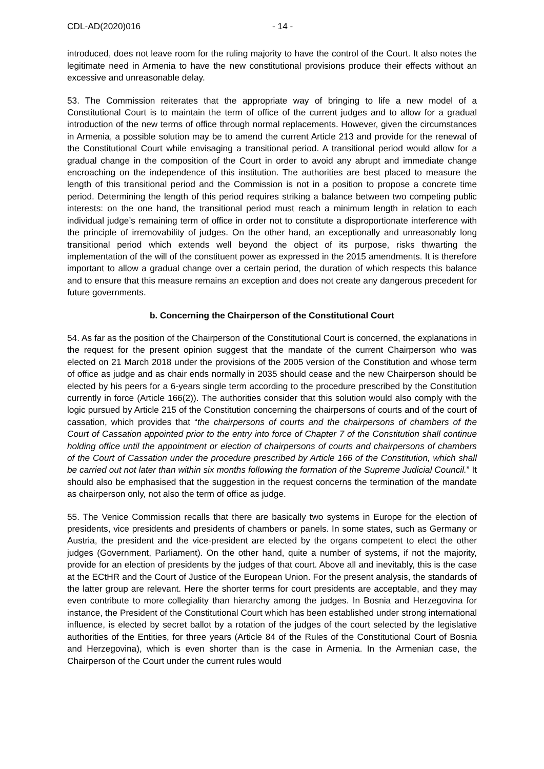CDL-AD(2020)016 - 14 -
introduced, does not leave room for the ruling majority to have the control of the Court. It also notes the legitimate need in Armenia to have the new constitutional provisions produce their effects without an excessive and unreasonable delay.
53. The Commission reiterates that the appropriate way of bringing to life a new model of a Constitutional Court is to maintain the term of office of the current judges and to allow for a gradual introduction of the new terms of office through normal replacements. However, given the circumstances in Armenia, a possible solution may be to amend the current Article 213 and provide for the renewal of the Constitutional Court while envisaging a transitional period. A transitional period would allow for a gradual change in the composition of the Court in order to avoid any abrupt and immediate change encroaching on the independence of this institution. The authorities are best placed to measure the length of this transitional period and the Commission is not in a position to propose a concrete time period. Determining the length of this period requires striking a balance between two competing public interests: on the one hand, the transitional period must reach a minimum length in relation to each individual judge’s remaining term of office in order not to constitute a disproportionate interference with the principle of irremovability of judges. On the other hand, an exceptionally and unreasonably long transitional period which extends well beyond the object of its purpose, risks thwarting the implementation of the will of the constituent power as expressed in the 2015 amendments. It is therefore important to allow a gradual change over a certain period, the duration of which respects this balance and to ensure that this measure remains an exception and does not create any dangerous precedent for future governments.
b. Concerning the Chairperson of the Constitutional Court
54. As far as the position of the Chairperson of the Constitutional Court is concerned, the explanations in the request for the present opinion suggest that the mandate of the current Chairperson who was elected on 21 March 2018 under the provisions of the 2005 version of the Constitution and whose term of office as judge and as chair ends normally in 2035 should cease and the new Chairperson should be elected by his peers for a 6-years single term according to the procedure prescribed by the Constitution currently in force (Article 166(2)). The authorities consider that this solution would also comply with the logic pursued by Article 215 of the Constitution concerning the chairpersons of courts and of the court of cassation, which provides that “the chairpersons of courts and the chairpersons of chambers of the Court of Cassation appointed prior to the entry into force of Chapter 7 of the Constitution shall continue holding office until the appointment or election of chairpersons of courts and chairpersons of chambers of the Court of Cassation under the procedure prescribed by Article 166 of the Constitution, which shall be carried out not later than within six months following the formation of the Supreme Judicial Council.” It should also be emphasised that the suggestion in the request concerns the termination of the mandate as chairperson only, not also the term of office as judge.
55. The Venice Commission recalls that there are basically two systems in Europe for the election of presidents, vice presidents and presidents of chambers or panels. In some states, such as Germany or Austria, the president and the vice-president are elected by the organs competent to elect the other judges (Government, Parliament). On the other hand, quite a number of systems, if not the majority, provide for an election of presidents by the judges of that court. Above all and inevitably, this is the case at the ECtHR and the Court of Justice of the European Union. For the present analysis, the standards of the latter group are relevant. Here the shorter terms for court presidents are acceptable, and they may even contribute to more collegiality than hierarchy among the judges. In Bosnia and Herzegovina for instance, the President of the Constitutional Court which has been established under strong international influence, is elected by secret ballot by a rotation of the judges of the court selected by the legislative authorities of the Entities, for three years (Article 84 of the Rules of the Constitutional Court of Bosnia and Herzegovina), which is even shorter than is the case in Armenia. In the Armenian case, the Chairperson of the Court under the current rules would